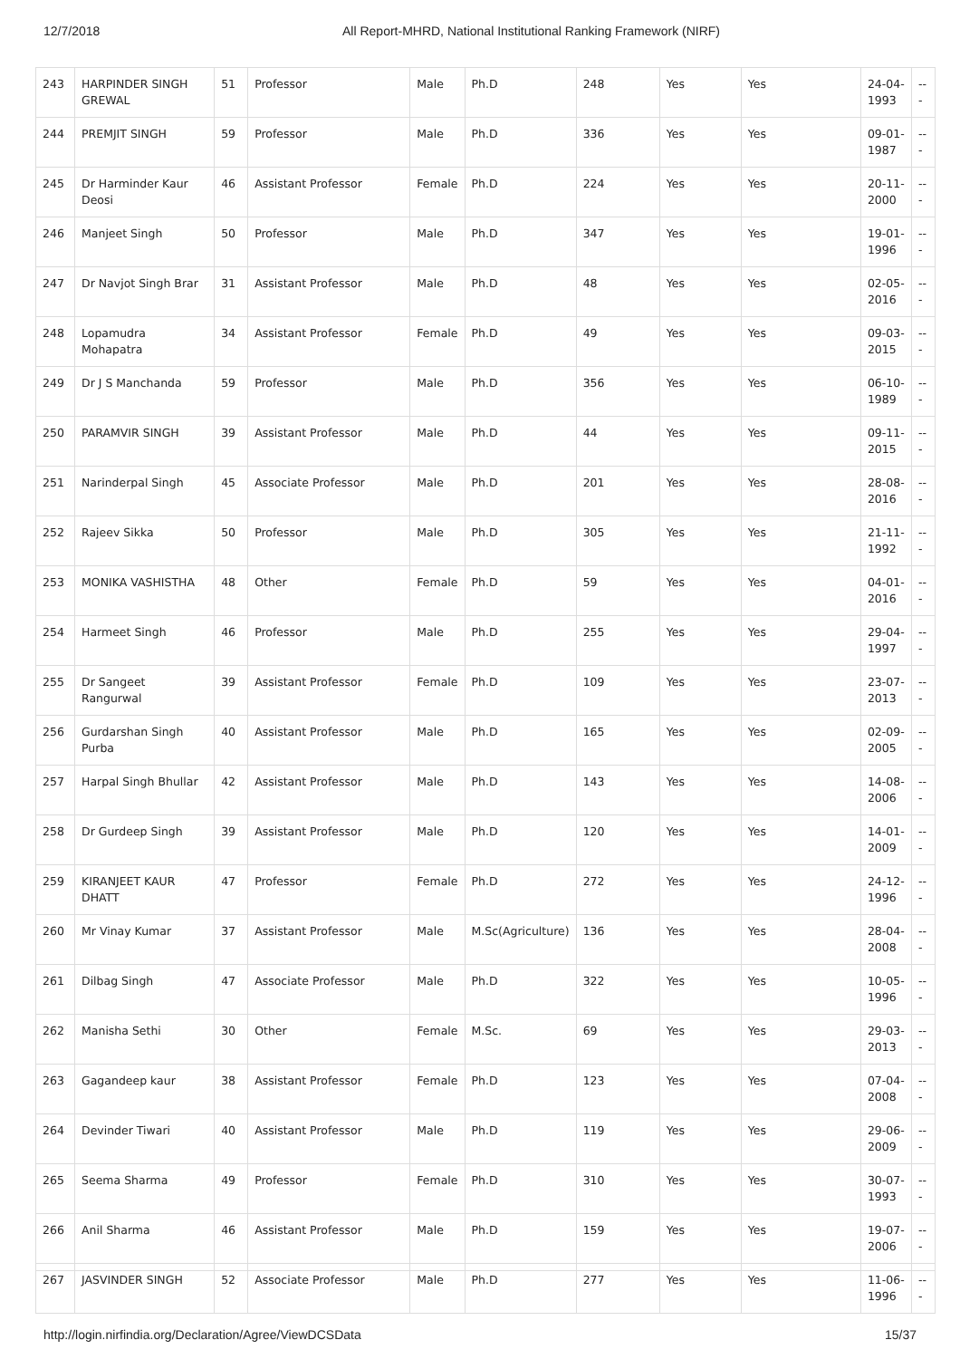12/7/2018 All Report-MHRD, National Institutional Ranking Framework (NIRF)
| 243 | HARPINDER SINGH GREWAL | 51 | Professor | Male | Ph.D | 248 | Yes | Yes | 24-04-1993 | --- |
| 244 | PREMJIT SINGH | 59 | Professor | Male | Ph.D | 336 | Yes | Yes | 09-01-1987 | --- |
| 245 | Dr Harminder Kaur Deosi | 46 | Assistant Professor | Female | Ph.D | 224 | Yes | Yes | 20-11-2000 | --- |
| 246 | Manjeet Singh | 50 | Professor | Male | Ph.D | 347 | Yes | Yes | 19-01-1996 | --- |
| 247 | Dr Navjot Singh Brar | 31 | Assistant Professor | Male | Ph.D | 48 | Yes | Yes | 02-05-2016 | --- |
| 248 | Lopamudra Mohapatra | 34 | Assistant Professor | Female | Ph.D | 49 | Yes | Yes | 09-03-2015 | --- |
| 249 | Dr J S Manchanda | 59 | Professor | Male | Ph.D | 356 | Yes | Yes | 06-10-1989 | --- |
| 250 | PARAMVIR SINGH | 39 | Assistant Professor | Male | Ph.D | 44 | Yes | Yes | 09-11-2015 | --- |
| 251 | Narinderpal Singh | 45 | Associate Professor | Male | Ph.D | 201 | Yes | Yes | 28-08-2016 | --- |
| 252 | Rajeev Sikka | 50 | Professor | Male | Ph.D | 305 | Yes | Yes | 21-11-1992 | --- |
| 253 | MONIKA VASHISTHA | 48 | Other | Female | Ph.D | 59 | Yes | Yes | 04-01-2016 | --- |
| 254 | Harmeet Singh | 46 | Professor | Male | Ph.D | 255 | Yes | Yes | 29-04-1997 | --- |
| 255 | Dr Sangeet Rangurwal | 39 | Assistant Professor | Female | Ph.D | 109 | Yes | Yes | 23-07-2013 | --- |
| 256 | Gurdarshan Singh Purba | 40 | Assistant Professor | Male | Ph.D | 165 | Yes | Yes | 02-09-2005 | --- |
| 257 | Harpal Singh Bhullar | 42 | Assistant Professor | Male | Ph.D | 143 | Yes | Yes | 14-08-2006 | --- |
| 258 | Dr Gurdeep Singh | 39 | Assistant Professor | Male | Ph.D | 120 | Yes | Yes | 14-01-2009 | --- |
| 259 | KIRANJEET KAUR DHATT | 47 | Professor | Female | Ph.D | 272 | Yes | Yes | 24-12-1996 | --- |
| 260 | Mr Vinay Kumar | 37 | Assistant Professor | Male | M.Sc(Agriculture) | 136 | Yes | Yes | 28-04-2008 | --- |
| 261 | Dilbag Singh | 47 | Associate Professor | Male | Ph.D | 322 | Yes | Yes | 10-05-1996 | --- |
| 262 | Manisha Sethi | 30 | Other | Female | M.Sc. | 69 | Yes | Yes | 29-03-2013 | --- |
| 263 | Gagandeep kaur | 38 | Assistant Professor | Female | Ph.D | 123 | Yes | Yes | 07-04-2008 | --- |
| 264 | Devinder Tiwari | 40 | Assistant Professor | Male | Ph.D | 119 | Yes | Yes | 29-06-2009 | --- |
| 265 | Seema Sharma | 49 | Professor | Female | Ph.D | 310 | Yes | Yes | 30-07-1993 | --- |
| 266 | Anil Sharma | 46 | Assistant Professor | Male | Ph.D | 159 | Yes | Yes | 19-07-2006 | --- |
| 267 | JASVINDER SINGH | 52 | Associate Professor | Male | Ph.D | 277 | Yes | Yes | 11-06-1996 | --- |
http://login.nirfindia.org/Declaration/Agree/ViewDCSData 15/37